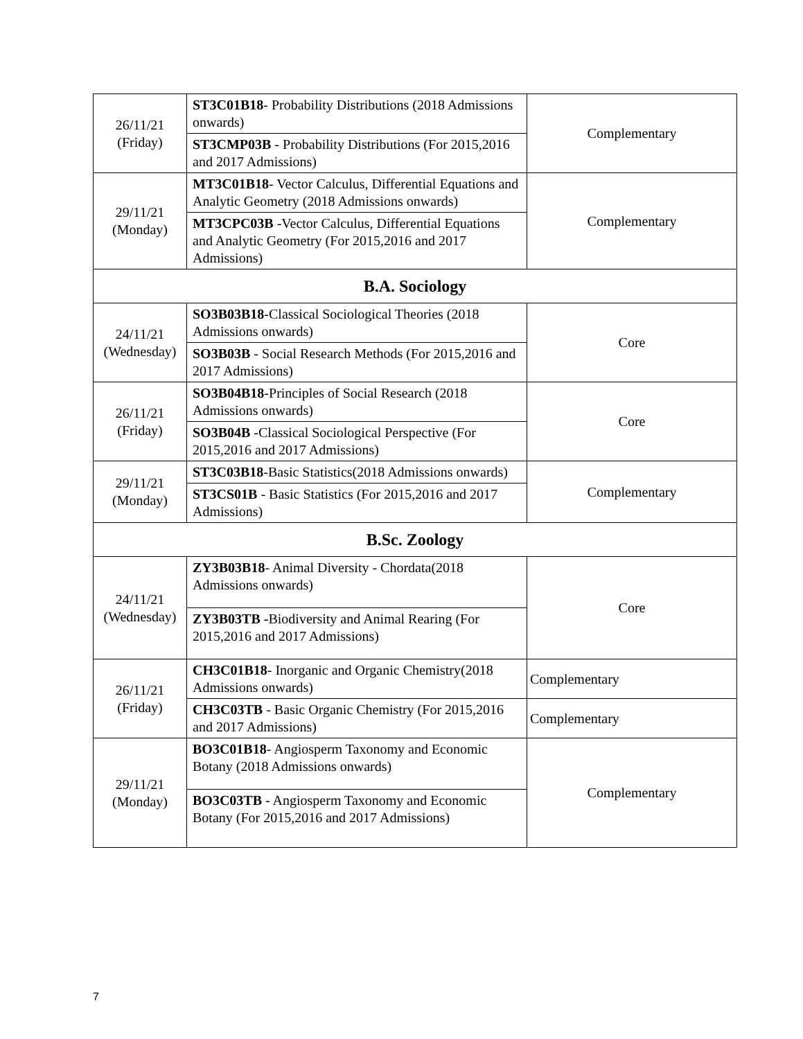| 26/11/21 (Friday) | ST3C01B18 - Probability Distributions (2018 Admissions onwards) ST3CMP03B - Probability Distributions (For 2015,2016 and 2017 Admissions) | Complementary |
| 29/11/21 (Monday) | MT3C01B18 - Vector Calculus, Differential Equations and Analytic Geometry (2018 Admissions onwards) MT3CPC03B -Vector Calculus, Differential Equations and Analytic Geometry (For 2015,2016 and 2017 Admissions) | Complementary |
| B.A. Sociology | | |
| 24/11/21 (Wednesday) | SO3B03B18 -Classical Sociological Theories (2018 Admissions onwards) SO3B03B - Social Research Methods (For 2015,2016 and 2017 Admissions) | Core |
| 26/11/21 (Friday) | SO3B04B18 -Principles of Social Research (2018 Admissions onwards) SO3B04B -Classical Sociological Perspective (For 2015,2016 and 2017 Admissions) | Core |
| 29/11/21 (Monday) | ST3C03B18 -Basic Statistics(2018 Admissions onwards) ST3CS01B - Basic Statistics (For 2015,2016 and 2017 Admissions) | Complementary |
| B.Sc. Zoology | | |
| 24/11/21 (Wednesday) | ZY3B03B18 - Animal Diversity - Chordata(2018 Admissions onwards) ZY3B03TB - Biodiversity and Animal Rearing (For 2015,2016 and 2017 Admissions) | Core |
| 26/11/21 (Friday) | CH3C01B18 - Inorganic and Organic Chemistry(2018 Admissions onwards) | Complementary |
| | CH3C03TB - Basic Organic Chemistry (For 2015,2016 and 2017 Admissions) | Complementary |
| 29/11/21 (Monday) | BO3C01B18 - Angiosperm Taxonomy and Economic Botany (2018 Admissions onwards) BO3C03TB - Angiosperm Taxonomy and Economic Botany (For 2015,2016 and 2017 Admissions) | Complementary |
7